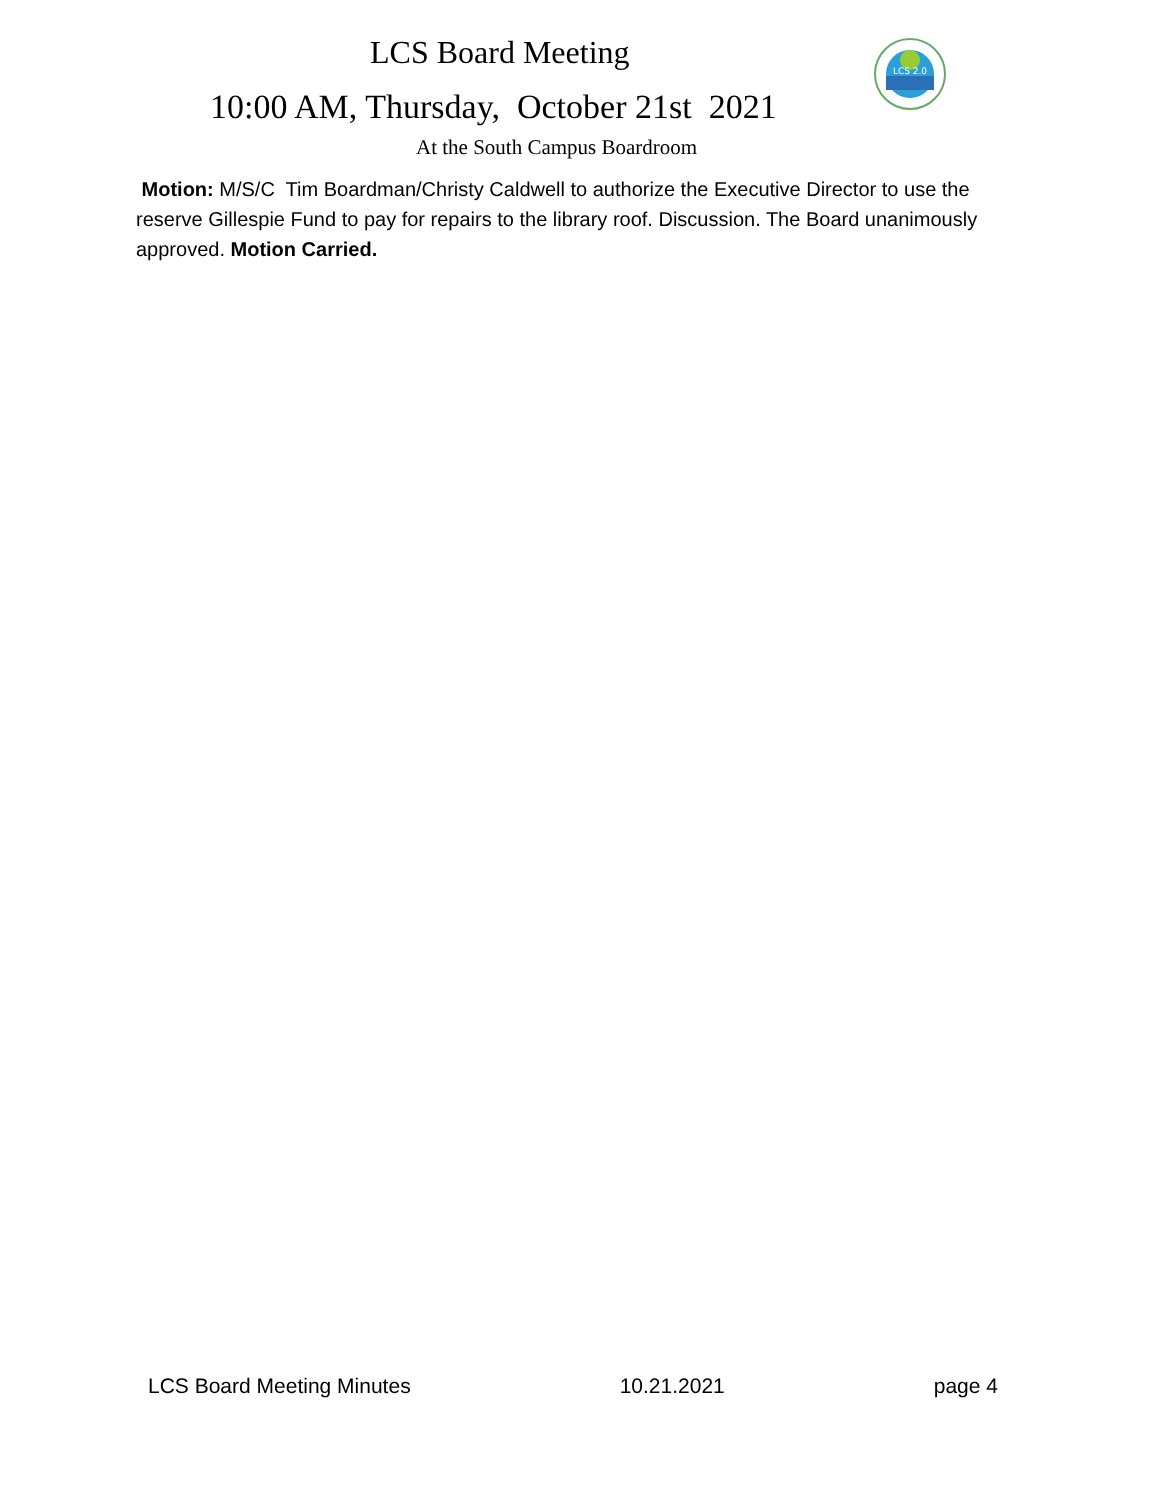LCS Board Meeting
LCS 2.0
10:00 AM, Thursday, October 21st 2021
At the South Campus Boardroom
Motion: M/S/C Tim Boardman/Christy Caldwell to authorize the Executive Director to use the reserve Gillespie Fund to pay for repairs to the library roof. Discussion. The Board unanimously approved. Motion Carried.
LCS Board Meeting Minutes 10.21.2021 page 4